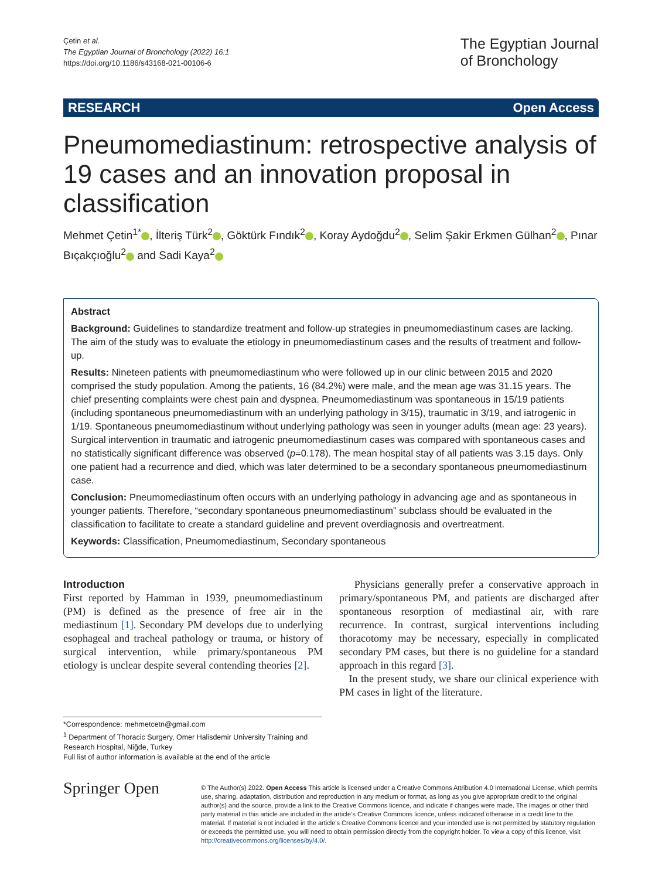Çetin et al.
The Egyptian Journal of Bronchology (2022) 16:1
https://doi.org/10.1186/s43168-021-00106-6
The Egyptian Journal
of Bronchology
RESEARCH Open Access
Pneumomediastinum: retrospective analysis of 19 cases and an innovation proposal in classification
Mehmet Çetin<sup>1*</sup> , İlteriş Türk<sup>2</sup> , Göktürk Fındık<sup>2</sup> , Koray Aydoğdu<sup>2</sup> , Selim Şakir Erkmen Gülhan<sup>2</sup> , Pınar Bıçakçıoğlu<sup>2</sup> and Sadi Kaya<sup>2</sup>
Abstract
Background: Guidelines to standardize treatment and follow-up strategies in pneumomediastinum cases are lacking. The aim of the study was to evaluate the etiology in pneumomediastinum cases and the results of treatment and follow-up.
Results: Nineteen patients with pneumomediastinum who were followed up in our clinic between 2015 and 2020 comprised the study population. Among the patients, 16 (84.2%) were male, and the mean age was 31.15 years. The chief presenting complaints were chest pain and dyspnea. Pneumomediastinum was spontaneous in 15/19 patients (including spontaneous pneumomediastinum with an underlying pathology in 3/15), traumatic in 3/19, and iatrogenic in 1/19. Spontaneous pneumomediastinum without underlying pathology was seen in younger adults (mean age: 23 years). Surgical intervention in traumatic and iatrogenic pneumomediastinum cases was compared with spontaneous cases and no statistically significant difference was observed (p=0.178). The mean hospital stay of all patients was 3.15 days. Only one patient had a recurrence and died, which was later determined to be a secondary spontaneous pneumomediastinum case.
Conclusion: Pneumomediastinum often occurs with an underlying pathology in advancing age and as spontaneous in younger patients. Therefore, “secondary spontaneous pneumomediastinum” subclass should be evaluated in the classification to facilitate to create a standard guideline and prevent overdiagnosis and overtreatment.
Keywords: Classification, Pneumomediastinum, Secondary spontaneous
Introductıon
First reported by Hamman in 1939, pneumomediastinum (PM) is defined as the presence of free air in the mediastinum [1]. Secondary PM develops due to underlying esophageal and tracheal pathology or trauma, or history of surgical intervention, while primary/spontaneous PM etiology is unclear despite several contending theories [2].
Physicians generally prefer a conservative approach in primary/spontaneous PM, and patients are discharged after spontaneous resorption of mediastinal air, with rare recurrence. In contrast, surgical interventions including thoracotomy may be necessary, especially in complicated secondary PM cases, but there is no guideline for a standard approach in this regard [3].
In the present study, we share our clinical experience with PM cases in light of the literature.
*Correspondence: mehmetcetn@gmail.com
<sup>1</sup> Department of Thoracic Surgery, Omer Halisdemir University Training and Research Hospital, Niğde, Turkey
Full list of author information is available at the end of the article
Springer Open
© The Author(s) 2022. Open Access This article is licensed under a Creative Commons Attribution 4.0 International License, which permits use, sharing, adaptation, distribution and reproduction in any medium or format, as long as you give appropriate credit to the original author(s) and the source, provide a link to the Creative Commons licence, and indicate if changes were made. The images or other third party material in this article are included in the article’s Creative Commons licence, unless indicated otherwise in a credit line to the material. If material is not included in the article’s Creative Commons licence and your intended use is not permitted by statutory regulation or exceeds the permitted use, you will need to obtain permission directly from the copyright holder. To view a copy of this licence, visit http://creativecommons.org/licenses/by/4.0/.